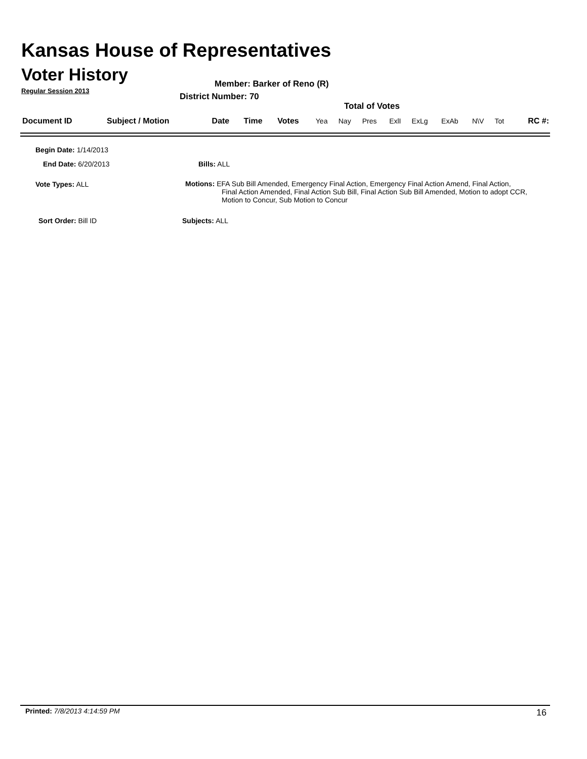Kansas House of Representatives
Voter History
Regular Session 2013
Member: Barker of Reno (R)
District Number: 70
Total of Votes
| Document ID | Subject / Motion | Date | Time | Votes | Yea | Nay | Pres | ExlI | ExLg | ExAb | N\V | Tot | RC #: |
Begin Date: 1/14/2013
End Date: 6/20/2013 Bills: ALL
Vote Types: ALL
Motions: EFA Sub Bill Amended, Emergency Final Action, Emergency Final Action Amend, Final Action,
Final Action Amended, Final Action Sub Bill, Final Action Sub Bill Amended, Motion to adopt CCR, Motion to Concur, Sub Motion to Concur
Sort Order: Bill ID Subjects: ALL
Printed: 7/8/2013 4:14:59 PM 16